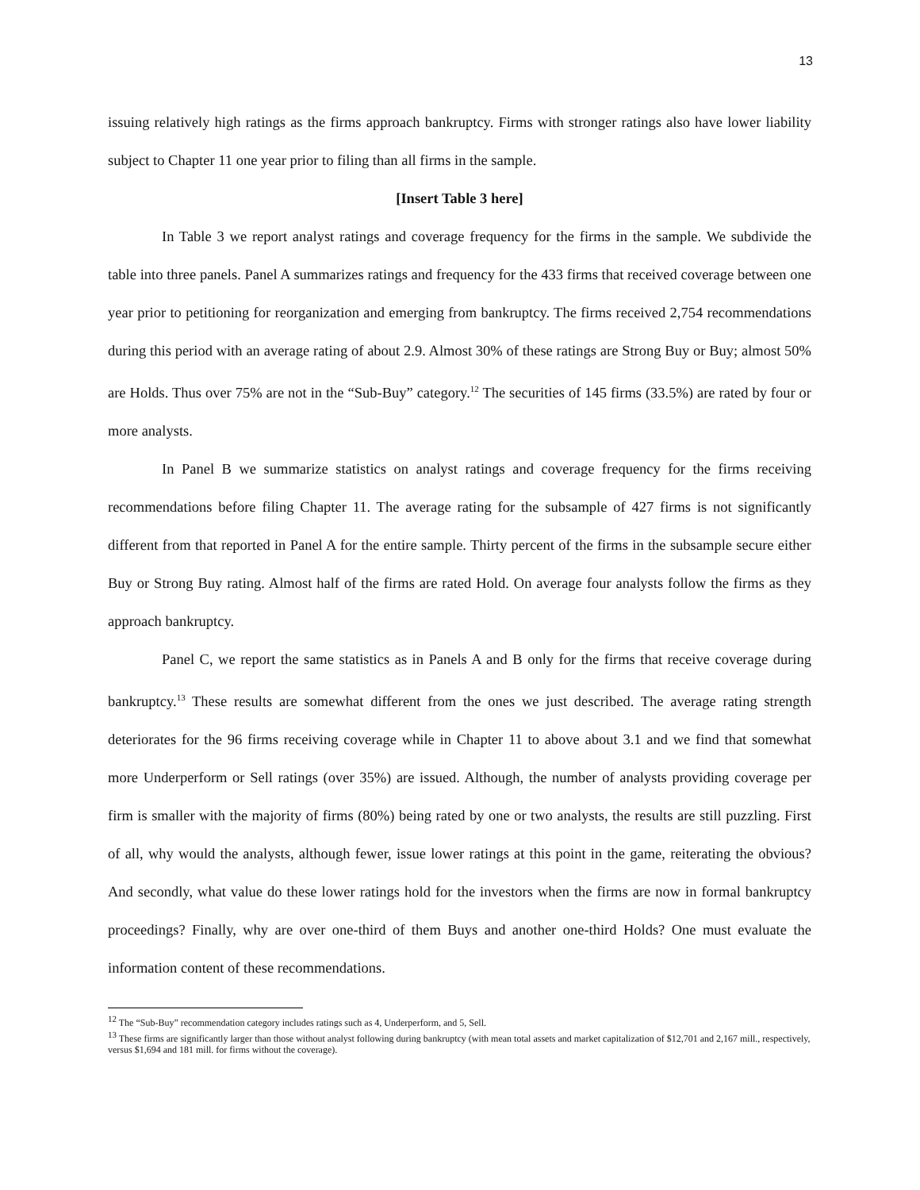13
issuing relatively high ratings as the firms approach bankruptcy. Firms with stronger ratings also have lower liability subject to Chapter 11 one year prior to filing than all firms in the sample.
[Insert Table 3 here]
In Table 3 we report analyst ratings and coverage frequency for the firms in the sample. We subdivide the table into three panels. Panel A summarizes ratings and frequency for the 433 firms that received coverage between one year prior to petitioning for reorganization and emerging from bankruptcy. The firms received 2,754 recommendations during this period with an average rating of about 2.9. Almost 30% of these ratings are Strong Buy or Buy; almost 50% are Holds. Thus over 75% are not in the “Sub-Buy” category.<sup>12</sup> The securities of 145 firms (33.5%) are rated by four or more analysts.
In Panel B we summarize statistics on analyst ratings and coverage frequency for the firms receiving recommendations before filing Chapter 11. The average rating for the subsample of 427 firms is not significantly different from that reported in Panel A for the entire sample. Thirty percent of the firms in the subsample secure either Buy or Strong Buy rating. Almost half of the firms are rated Hold. On average four analysts follow the firms as they approach bankruptcy.
Panel C, we report the same statistics as in Panels A and B only for the firms that receive coverage during bankruptcy.<sup>13</sup> These results are somewhat different from the ones we just described. The average rating strength deteriorates for the 96 firms receiving coverage while in Chapter 11 to above about 3.1 and we find that somewhat more Underperform or Sell ratings (over 35%) are issued. Although, the number of analysts providing coverage per firm is smaller with the majority of firms (80%) being rated by one or two analysts, the results are still puzzling. First of all, why would the analysts, although fewer, issue lower ratings at this point in the game, reiterating the obvious? And secondly, what value do these lower ratings hold for the investors when the firms are now in formal bankruptcy proceedings? Finally, why are over one-third of them Buys and another one-third Holds? One must evaluate the information content of these recommendations.
<sup>12</sup> The “Sub-Buy” recommendation category includes ratings such as 4, Underperform, and 5, Sell.
<sup>13</sup> These firms are significantly larger than those without analyst following during bankruptcy (with mean total assets and market capitalization of $12,701 and 2,167 mill., respectively, versus $1,694 and 181 mill. for firms without the coverage).